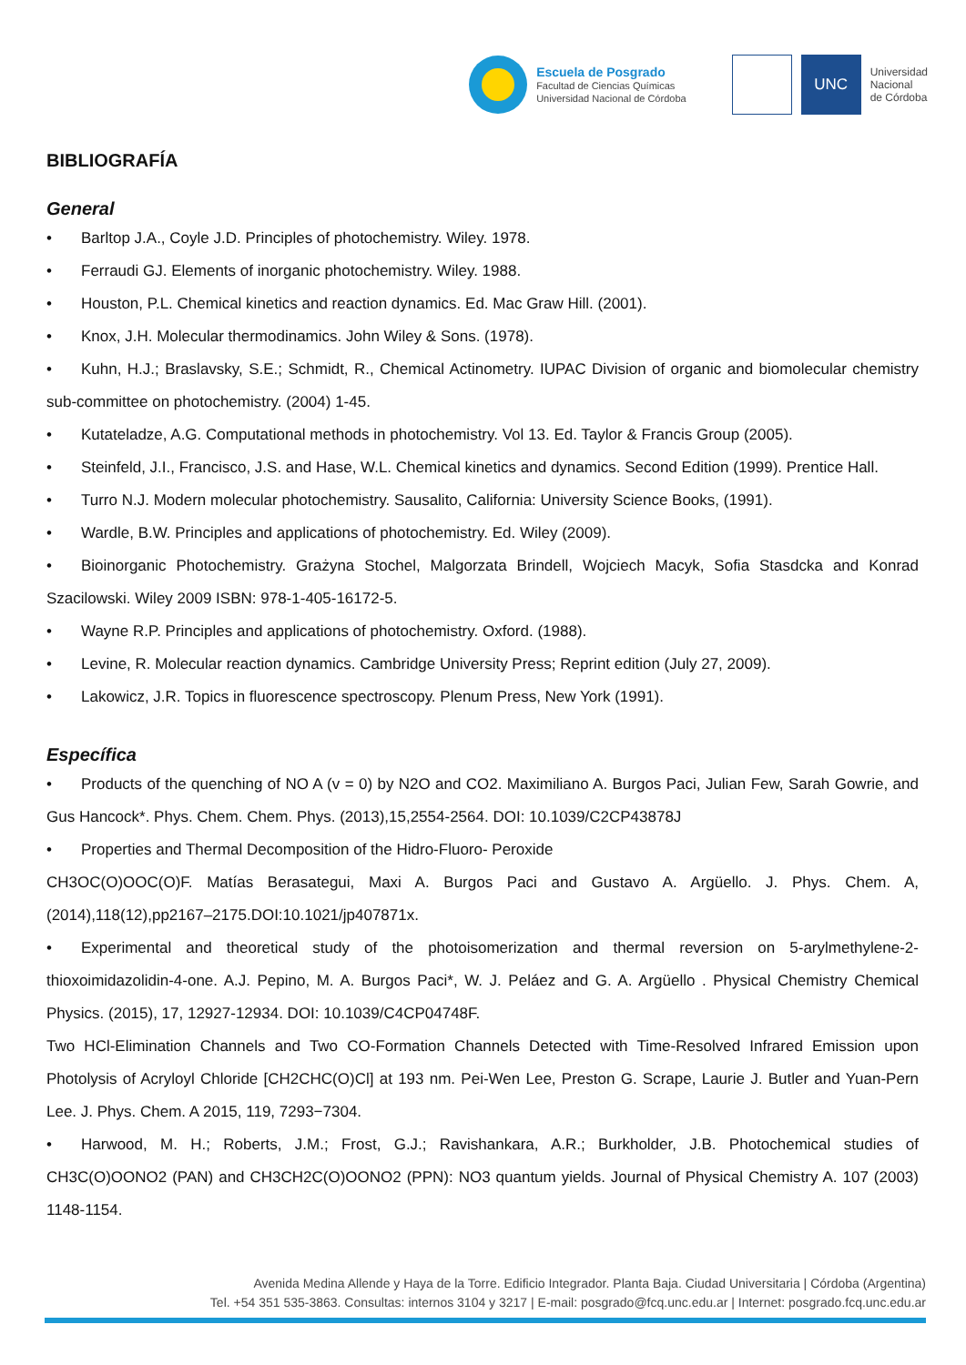Escuela de Posgrado
Facultad de Ciencias Químicas
Universidad Nacional de Córdoba
UNC
Universidad
Nacional
de Córdoba
BIBLIOGRAFÍA
General
• Barltop J.A., Coyle J.D. Principles of photochemistry. Wiley. 1978.
• Ferraudi GJ. Elements of inorganic photochemistry. Wiley. 1988.
• Houston, P.L. Chemical kinetics and reaction dynamics. Ed. Mac Graw Hill. (2001).
• Knox, J.H. Molecular thermodinamics. John Wiley & Sons. (1978).
• Kuhn, H.J.; Braslavsky, S.E.; Schmidt, R., Chemical Actinometry. IUPAC Division of organic and biomolecular chemistry sub-committee on photochemistry. (2004) 1-45.
• Kutateladze, A.G. Computational methods in photochemistry. Vol 13. Ed. Taylor & Francis Group (2005).
• Steinfeld, J.I., Francisco, J.S. and Hase, W.L. Chemical kinetics and dynamics. Second Edition (1999). Prentice Hall.
• Turro N.J. Modern molecular photochemistry. Sausalito, California: University Science Books, (1991).
• Wardle, B.W. Principles and applications of photochemistry. Ed. Wiley (2009).
• Bioinorganic Photochemistry. Grażyna Stochel, Malgorzata Brindell, Wojciech Macyk, Sofia Stasdcka and Konrad Szacilowski. Wiley 2009 ISBN: 978-1-405-16172-5.
• Wayne R.P. Principles and applications of photochemistry. Oxford. (1988).
• Levine, R. Molecular reaction dynamics. Cambridge University Press; Reprint edition (July 27, 2009).
• Lakowicz, J.R. Topics in fluorescence spectroscopy. Plenum Press, New York (1991).
Específica
• Products of the quenching of NO A (v = 0) by N2O and CO2. Maximiliano A. Burgos Paci, Julian Few, Sarah Gowrie, and Gus Hancock*. Phys. Chem. Chem. Phys. (2013),15,2554-2564. DOI: 10.1039/C2CP43878J
• Properties and Thermal Decomposition of the Hidro-Fluoro- Peroxide
CH3OC(O)OOC(O)F. Matías Berasategui, Maxi A. Burgos Paci and Gustavo A. Argüello. J. Phys. Chem. A,(2014),118(12),pp2167–2175.DOI:10.1021/jp407871x.
• Experimental and theoretical study of the photoisomerization and thermal reversion on 5-arylmethylene-2-thioxoimidazolidin-4-one. A.J. Pepino, M. A. Burgos Paci*, W. J. Peláez and G. A. Argüello . Physical Chemistry Chemical Physics. (2015), 17, 12927-12934. DOI: 10.1039/C4CP04748F.
Two HCl-Elimination Channels and Two CO-Formation Channels Detected with Time-Resolved Infrared Emission upon Photolysis of Acryloyl Chloride [CH2CHC(O)Cl] at 193 nm. Pei-Wen Lee, Preston G. Scrape, Laurie J. Butler and Yuan-Pern Lee. J. Phys. Chem. A 2015, 119, 7293−7304.
• Harwood, M. H.; Roberts, J.M.; Frost, G.J.; Ravishankara, A.R.; Burkholder, J.B. Photochemical studies of CH3C(O)OONO2 (PAN) and CH3CH2C(O)OONO2 (PPN): NO3 quantum yields. Journal of Physical Chemistry A. 107 (2003) 1148-1154.
Avenida Medina Allende y Haya de la Torre. Edificio Integrador. Planta Baja. Ciudad Universitaria | Córdoba (Argentina)
Tel. +54 351 535-3863. Consultas: internos 3104 y 3217 | E-mail: posgrado@fcq.unc.edu.ar | Internet: posgrado.fcq.unc.edu.ar